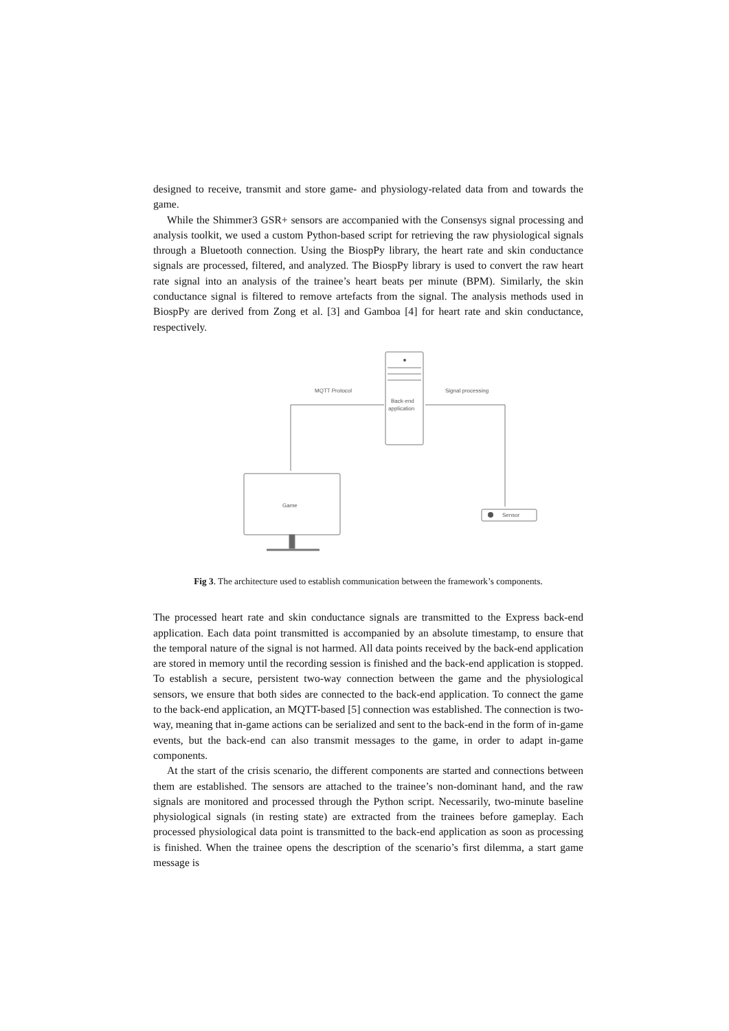designed to receive, transmit and store game- and physiology-related data from and towards the game.
While the Shimmer3 GSR+ sensors are accompanied with the Consensys signal processing and analysis toolkit, we used a custom Python-based script for retrieving the raw physiological signals through a Bluetooth connection. Using the BiospPy library, the heart rate and skin conductance signals are processed, filtered, and analyzed. The BiospPy library is used to convert the raw heart rate signal into an analysis of the trainee’s heart beats per minute (BPM). Similarly, the skin conductance signal is filtered to remove artefacts from the signal. The analysis methods used in BiospPy are derived from Zong et al. [3] and Gamboa [4] for heart rate and skin conductance, respectively.
MQTT Protocol
Signal processing
Back-end
application
Game
Sensor
Fig 3. The architecture used to establish communication between the framework’s components.
The processed heart rate and skin conductance signals are transmitted to the Express back-end application. Each data point transmitted is accompanied by an absolute timestamp, to ensure that the temporal nature of the signal is not harmed. All data points received by the back-end application are stored in memory until the recording session is finished and the back-end application is stopped. To establish a secure, persistent two-way connection between the game and the physiological sensors, we ensure that both sides are connected to the back-end application. To connect the game to the back-end application, an MQTT-based [5] connection was established. The connection is two-way, meaning that in-game actions can be serialized and sent to the back-end in the form of in-game events, but the back-end can also transmit messages to the game, in order to adapt in-game components.
At the start of the crisis scenario, the different components are started and connections between them are established. The sensors are attached to the trainee’s non-dominant hand, and the raw signals are monitored and processed through the Python script. Necessarily, two-minute baseline physiological signals (in resting state) are extracted from the trainees before gameplay. Each processed physiological data point is transmitted to the back-end application as soon as processing is finished. When the trainee opens the description of the scenario’s first dilemma, a start game message is